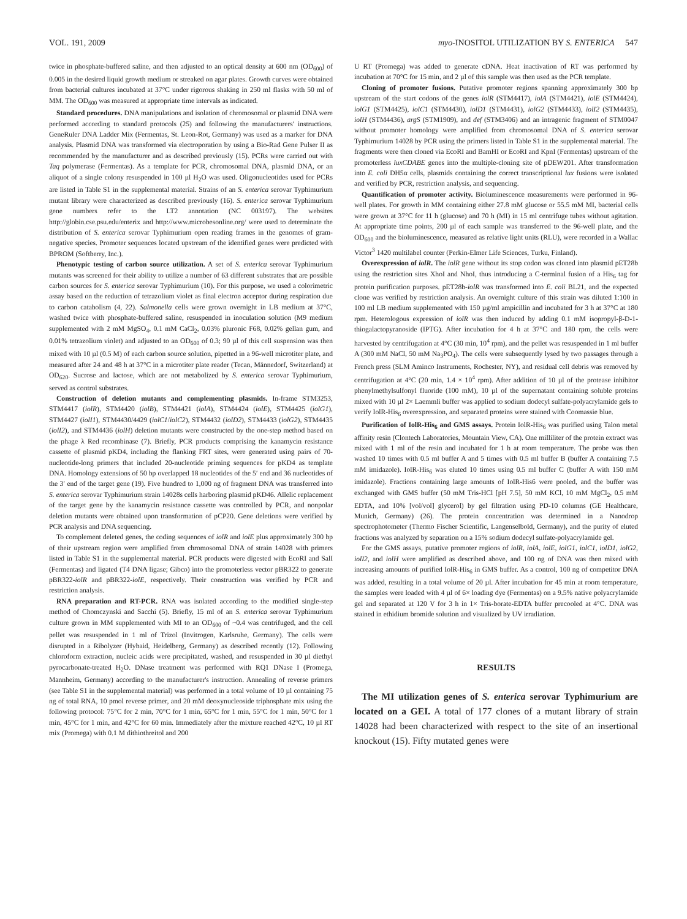VOL. 191, 2009 myo-INOSITOL UTILIZATION BY S. ENTERICA 547
twice in phosphate-buffered saline, and then adjusted to an optical density at 600 nm (OD<sub>600</sub>) of 0.005 in the desired liquid growth medium or streaked on agar plates. Growth curves were obtained from bacterial cultures incubated at 37°C under rigorous shaking in 250 ml flasks with 50 ml of MM. The OD<sub>600</sub> was measured at appropriate time intervals as indicated.
Standard procedures. DNA manipulations and isolation of chromosomal or plasmid DNA were performed according to standard protocols (25) and following the manufacturers′ instructions. GeneRuler DNA Ladder Mix (Fermentas, St. Leon-Rot, Germany) was used as a marker for DNA analysis. Plasmid DNA was transformed via electroporation by using a Bio-Rad Gene Pulser II as recommended by the manufacturer and as described previously (15). PCRs were carried out with Taq polymerase (Fermentas). As a template for PCR, chromosomal DNA, plasmid DNA, or an aliquot of a single colony resuspended in 100 µl H<sub>2</sub>O was used. Oligonucleotides used for PCRs are listed in Table S1 in the supplemental material. Strains of an S. enterica serovar Typhimurium mutant library were characterized as described previously (16). S. enterica serovar Typhimurium gene numbers refer to the LT2 annotation (NC 003197). The websites http://globin.cse.psu.edu/enterix and http://www.microbesonline.org/ were used to determinate the distribution of S. enterica serovar Typhimurium open reading frames in the genomes of gram-negative species. Promoter sequences located upstream of the identified genes were predicted with BPROM (Softberry, Inc.).
Phenotypic testing of carbon source utilization. A set of S. enterica serovar Typhimurium mutants was screened for their ability to utilize a number of 63 different substrates that are possible carbon sources for S. enterica serovar Typhimurium (10). For this purpose, we used a colorimetric assay based on the reduction of tetrazolium violet as final electron acceptor during respiration due to carbon catabolism (4, 22). Salmonella cells were grown overnight in LB medium at 37°C, washed twice with phosphate-buffered saline, resuspended in inoculation solution (M9 medium supplemented with 2 mM MgSO<sub>4</sub>, 0.1 mM CaCl<sub>2</sub>, 0.03% pluronic F68, 0.02% gellan gum, and 0.01% tetrazolium violet) and adjusted to an OD<sub>600</sub> of 0.3; 90 µl of this cell suspension was then mixed with 10 µl (0.5 M) of each carbon source solution, pipetted in a 96-well microtiter plate, and measured after 24 and 48 h at 37°C in a microtiter plate reader (Tecan, Männedorf, Switzerland) at OD<sub>620</sub>. Sucrose and lactose, which are not metabolized by S. enterica serovar Typhimurium, served as control substrates.
Construction of deletion mutants and complementing plasmids. In-frame STM3253, STM4417 (iolR), STM4420 (iolB), STM4421 (iolA), STM4424 (iolE), STM4425 (iolG1), STM4427 (iolI1), STM4430/4429 (iolC1/iolC2), STM4432 (iolD2), STM4433 (iolG2), STM4435 (iolI2), and STM4436 (iolH) deletion mutants were constructed by the one-step method based on the phage λ Red recombinase (7). Briefly, PCR products comprising the kanamycin resistance cassette of plasmid pKD4, including the flanking FRT sites, were generated using pairs of 70-nucleotide-long primers that included 20-nucleotide priming sequences for pKD4 as template DNA. Homology extensions of 50 bp overlapped 18 nucleotides of the 5′ end and 36 nucleotides of the 3′ end of the target gene (19). Five hundred to 1,000 ng of fragment DNA was transferred into S. enterica serovar Typhimurium strain 14028s cells harboring plasmid pKD46. Allelic replacement of the target gene by the kanamycin resistance cassette was controlled by PCR, and nonpolar deletion mutants were obtained upon transformation of pCP20. Gene deletions were verified by PCR analysis and DNA sequencing.
To complement deleted genes, the coding sequences of iolR and iolE plus approximately 300 bp of their upstream region were amplified from chromosomal DNA of strain 14028 with primers listed in Table S1 in the supplemental material. PCR products were digested with EcoRI and SalI (Fermentas) and ligated (T4 DNA ligase; Gibco) into the promoterless vector pBR322 to generate pBR322-iolR and pBR322-iolE, respectively. Their construction was verified by PCR and restriction analysis.
RNA preparation and RT-PCR. RNA was isolated according to the modified single-step method of Chomczynski and Sacchi (5). Briefly, 15 ml of an S. enterica serovar Typhimurium culture grown in MM supplemented with MI to an OD<sub>600</sub> of ~0.4 was centrifuged, and the cell pellet was resuspended in 1 ml of Trizol (Invitrogen, Karlsruhe, Germany). The cells were disrupted in a Ribolyzer (Hybaid, Heidelberg, Germany) as described recently (12). Following chloroform extraction, nucleic acids were precipitated, washed, and resuspended in 30 µl diethyl pyrocarbonate-treated H<sub>2</sub>O. DNase treatment was performed with RQ1 DNase I (Promega, Mannheim, Germany) according to the manufacturer's instruction. Annealing of reverse primers (see Table S1 in the supplemental material) was performed in a total volume of 10 µl containing 75 ng of total RNA, 10 pmol reverse primer, and 20 mM deoxynucleoside triphosphate mix using the following protocol: 75°C for 2 min, 70°C for 1 min, 65°C for 1 min, 55°C for 1 min, 50°C for 1 min, 45°C for 1 min, and 42°C for 60 min. Immediately after the mixture reached 42°C, 10 µl RT mix (Promega) with 0.1 M dithiothreitol and 200
U RT (Promega) was added to generate cDNA. Heat inactivation of RT was performed by incubation at 70°C for 15 min, and 2 µl of this sample was then used as the PCR template.
Cloning of promoter fusions. Putative promoter regions spanning approximately 300 bp upstream of the start codons of the genes iolR (STM4417), iolA (STM4421), iolE (STM4424), iolG1 (STM4425), iolC1 (STM4430), iolD1 (STM4431), iolG2 (STM4433), iolI2 (STM4435), iolH (STM4436), argS (STM1909), and def (STM3406) and an intragenic fragment of STM0047 without promoter homology were amplified from chromosomal DNA of S. enterica serovar Typhimurium 14028 by PCR using the primers listed in Table S1 in the supplemental material. The fragments were then cloned via EcoRI and BamHI or EcoRI and KpnI (Fermentas) upstream of the promoterless luxCDABE genes into the multiple-cloning site of pDEW201. After transformation into E. coli DH5α cells, plasmids containing the correct transcriptional lux fusions were isolated and verified by PCR, restriction analysis, and sequencing.
Quantification of promoter activity. Bioluminescence measurements were performed in 96-well plates. For growth in MM containing either 27.8 mM glucose or 55.5 mM MI, bacterial cells were grown at 37°C for 11 h (glucose) and 70 h (MI) in 15 ml centrifuge tubes without agitation. At appropriate time points, 200 µl of each sample was transferred to the 96-well plate, and the OD<sub>600</sub> and the bioluminescence, measured as relative light units (RLU), were recorded in a Wallac Victor<sup>3</sup> 1420 multilabel counter (Perkin-Elmer Life Sciences, Turku, Finland).
Overexpression of iolR. The iolR gene without its stop codon was cloned into plasmid pET28b using the restriction sites XhoI and NhoI, thus introducing a C-terminal fusion of a His<sub>6</sub> tag for protein purification purposes. pET28b-iolR was transformed into E. coli BL21, and the expected clone was verified by restriction analysis. An overnight culture of this strain was diluted 1:100 in 100 ml LB medium supplemented with 150 µg/ml ampicillin and incubated for 3 h at 37°C at 180 rpm. Heterologous expression of iolR was then induced by adding 0.1 mM isopropyl-β-D-1-thiogalactopyranoside (IPTG). After incubation for 4 h at 37°C and 180 rpm, the cells were harvested by centrifugation at 4°C (30 min, 10<sup>4</sup> rpm), and the pellet was resuspended in 1 ml buffer A (300 mM NaCl, 50 mM Na<sub>3</sub>PO<sub>4</sub>). The cells were subsequently lysed by two passages through a French press (SLM Aminco Instruments, Rochester, NY), and residual cell debris was removed by centrifugation at 4°C (20 min, 1.4 × 10<sup>4</sup> rpm). After addition of 10 µl of the protease inhibitor phenylmethylsulfonyl fluoride (100 mM), 10 µl of the supernatant containing soluble proteins mixed with 10 µl 2× Laemmli buffer was applied to sodium dodecyl sulfate-polyacrylamide gels to verify IolR-His<sub>6</sub> overexpression, and separated proteins were stained with Coomassie blue.
Purification of IolR-His<sub>6</sub> and GMS assays. Protein IolR-His<sub>6</sub> was purified using Talon metal affinity resin (Clontech Laboratories, Mountain View, CA). One milliliter of the protein extract was mixed with 1 ml of the resin and incubated for 1 h at room temperature. The probe was then washed 10 times with 0.5 ml buffer A and 5 times with 0.5 ml buffer B (buffer A containing 7.5 mM imidazole). IolR-His<sub>6</sub> was eluted 10 times using 0.5 ml buffer C (buffer A with 150 mM imidazole). Fractions containing large amounts of IolR-His6 were pooled, and the buffer was exchanged with GMS buffer (50 mM Tris-HCl [pH 7.5], 50 mM KCl, 10 mM MgCl<sub>2</sub>, 0.5 mM EDTA, and 10% [vol/vol] glycerol) by gel filtration using PD-10 columns (GE Healthcare, Munich, Germany) (26). The protein concentration was determined in a Nanodrop spectrophotometer (Thermo Fischer Scientific, Langenselbold, Germany), and the purity of eluted fractions was analyzed by separation on a 15% sodium dodecyl sulfate-polyacrylamide gel.
For the GMS assays, putative promoter regions of iolR, iolA, iolE, iolG1, iolC1, iolD1, iolG2, iolI2, and iolH were amplified as described above, and 100 ng of DNA was then mixed with increasing amounts of purified IolR-His<sub>6</sub> in GMS buffer. As a control, 100 ng of competitor DNA was added, resulting in a total volume of 20 µl. After incubation for 45 min at room temperature, the samples were loaded with 4 µl of 6× loading dye (Fermentas) on a 9.5% native polyacrylamide gel and separated at 120 V for 3 h in 1× Tris-borate-EDTA buffer precooled at 4°C. DNA was stained in ethidium bromide solution and visualized by UV irradiation.
RESULTS
The MI utilization genes of S. enterica serovar Typhimurium are located on a GEI. A total of 177 clones of a mutant library of strain 14028 had been characterized with respect to the site of an insertional knockout (15). Fifty mutated genes were